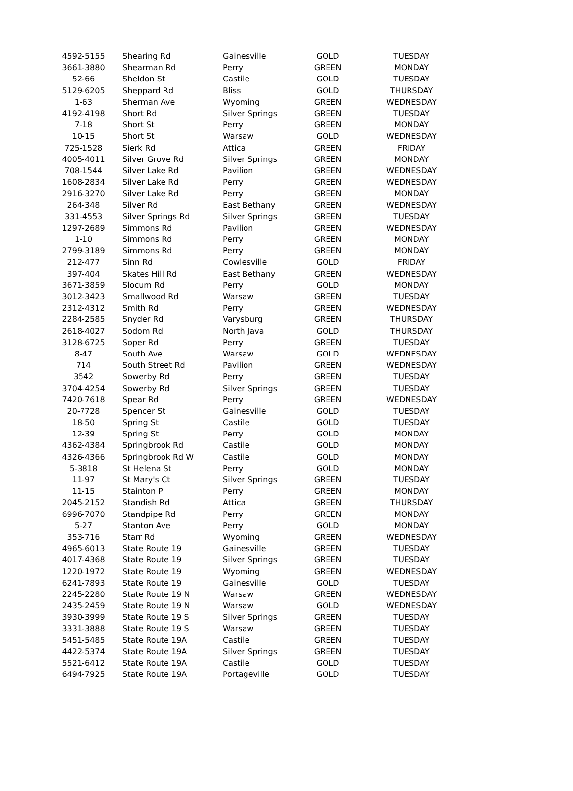| 4592-5155 | Shearing Rd | Gainesville | GOLD | TUESDAY |
| 3661-3880 | Shearman Rd | Perry | GREEN | MONDAY |
| 52-66 | Sheldon St | Castile | GOLD | TUESDAY |
| 5129-6205 | Sheppard Rd | Bliss | GOLD | THURSDAY |
| 1-63 | Sherman Ave | Wyoming | GREEN | WEDNESDAY |
| 4192-4198 | Short Rd | Silver Springs | GREEN | TUESDAY |
| 7-18 | Short St | Perry | GREEN | MONDAY |
| 10-15 | Short St | Warsaw | GOLD | WEDNESDAY |
| 725-1528 | Sierk Rd | Attica | GREEN | FRIDAY |
| 4005-4011 | Silver Grove Rd | Silver Springs | GREEN | MONDAY |
| 708-1544 | Silver Lake Rd | Pavilion | GREEN | WEDNESDAY |
| 1608-2834 | Silver Lake Rd | Perry | GREEN | WEDNESDAY |
| 2916-3270 | Silver Lake Rd | Perry | GREEN | MONDAY |
| 264-348 | Silver Rd | East Bethany | GREEN | WEDNESDAY |
| 331-4553 | Silver Springs Rd | Silver Springs | GREEN | TUESDAY |
| 1297-2689 | Simmons Rd | Pavilion | GREEN | WEDNESDAY |
| 1-10 | Simmons Rd | Perry | GREEN | MONDAY |
| 2799-3189 | Simmons Rd | Perry | GREEN | MONDAY |
| 212-477 | Sinn Rd | Cowlesville | GOLD | FRIDAY |
| 397-404 | Skates Hill Rd | East Bethany | GREEN | WEDNESDAY |
| 3671-3859 | Slocum Rd | Perry | GOLD | MONDAY |
| 3012-3423 | Smallwood Rd | Warsaw | GREEN | TUESDAY |
| 2312-4312 | Smith Rd | Perry | GREEN | WEDNESDAY |
| 2284-2585 | Snyder Rd | Varysburg | GREEN | THURSDAY |
| 2618-4027 | Sodom Rd | North Java | GOLD | THURSDAY |
| 3128-6725 | Soper Rd | Perry | GREEN | TUESDAY |
| 8-47 | South Ave | Warsaw | GOLD | WEDNESDAY |
| 714 | South Street Rd | Pavilion | GREEN | WEDNESDAY |
| 3542 | Sowerby Rd | Perry | GREEN | TUESDAY |
| 3704-4254 | Sowerby Rd | Silver Springs | GREEN | TUESDAY |
| 7420-7618 | Spear Rd | Perry | GREEN | WEDNESDAY |
| 20-7728 | Spencer St | Gainesville | GOLD | TUESDAY |
| 18-50 | Spring St | Castile | GOLD | TUESDAY |
| 12-39 | Spring St | Perry | GOLD | MONDAY |
| 4362-4384 | Springbrook Rd | Castile | GOLD | MONDAY |
| 4326-4366 | Springbrook Rd W | Castile | GOLD | MONDAY |
| 5-3818 | St Helena St | Perry | GOLD | MONDAY |
| 11-97 | St Mary's Ct | Silver Springs | GREEN | TUESDAY |
| 11-15 | Stainton Pl | Perry | GREEN | MONDAY |
| 2045-2152 | Standish Rd | Attica | GREEN | THURSDAY |
| 6996-7070 | Standpipe Rd | Perry | GREEN | MONDAY |
| 5-27 | Stanton Ave | Perry | GOLD | MONDAY |
| 353-716 | Starr Rd | Wyoming | GREEN | WEDNESDAY |
| 4965-6013 | State Route 19 | Gainesville | GREEN | TUESDAY |
| 4017-4368 | State Route 19 | Silver Springs | GREEN | TUESDAY |
| 1220-1972 | State Route 19 | Wyoming | GREEN | WEDNESDAY |
| 6241-7893 | State Route 19 | Gainesville | GOLD | TUESDAY |
| 2245-2280 | State Route 19 N | Warsaw | GREEN | WEDNESDAY |
| 2435-2459 | State Route 19 N | Warsaw | GOLD | WEDNESDAY |
| 3930-3999 | State Route 19 S | Silver Springs | GREEN | TUESDAY |
| 3331-3888 | State Route 19 S | Warsaw | GREEN | TUESDAY |
| 5451-5485 | State Route 19A | Castile | GREEN | TUESDAY |
| 4422-5374 | State Route 19A | Silver Springs | GREEN | TUESDAY |
| 5521-6412 | State Route 19A | Castile | GOLD | TUESDAY |
| 6494-7925 | State Route 19A | Portageville | GOLD | TUESDAY |